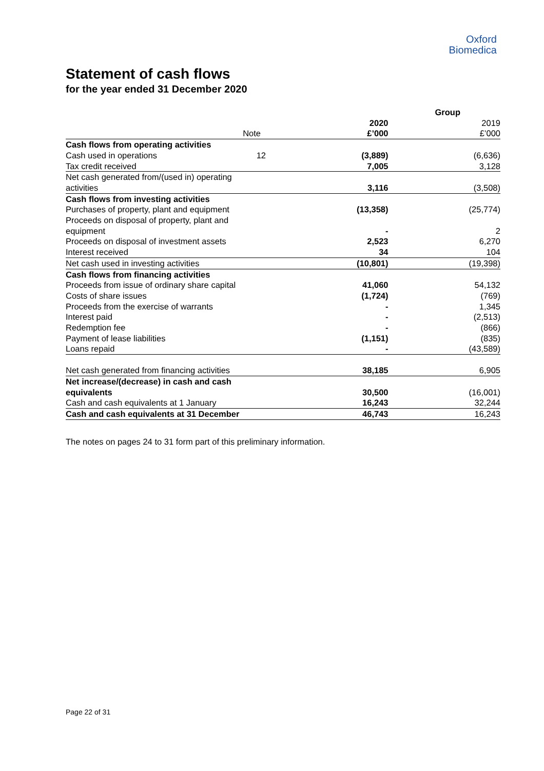Oxford
Biomedica
Statement of cash flows
for the year ended 31 December 2020
| | | Group | |
| | | 2020 | 2019 |
| | Note | £’000 | £’000 |
| Cash flows from operating activities | | | |
| Cash used in operations | 12 | (3,889) | (6,636) |
| Tax credit received | | 7,005 | 3,128 |
| Net cash generated from/(used in) operating activities | | 3,116 | (3,508) |
| Cash flows from investing activities | | | |
| Purchases of property, plant and equipment | | (13,358) | (25,774) |
| Proceeds on disposal of property, plant and equipment | | - | 2 |
| Proceeds on disposal of investment assets | | 2,523 | 6,270 |
| Interest received | | 34 | 104 |
| Net cash used in investing activities | | (10,801) | (19,398) |
| Cash flows from financing activities | | | |
| Proceeds from issue of ordinary share capital | | 41,060 | 54,132 |
| Costs of share issues | | (1,724) | (769) |
| Proceeds from the exercise of warrants | | - | 1,345 |
| Interest paid | | - | (2,513) |
| Redemption fee | | - | (866) |
| Payment of lease liabilities | | (1,151) | (835) |
| Loans repaid | | - | (43,589) |
| Net cash generated from financing activities | | 38,185 | 6,905 |
| Net increase/(decrease) in cash and cash equivalents | | 30,500 | (16,001) |
| Cash and cash equivalents at 1 January | | 16,243 | 32,244 |
| Cash and cash equivalents at 31 December | | 46,743 | 16,243 |
The notes on pages 24 to 31 form part of this preliminary information.
Page 22 of 31